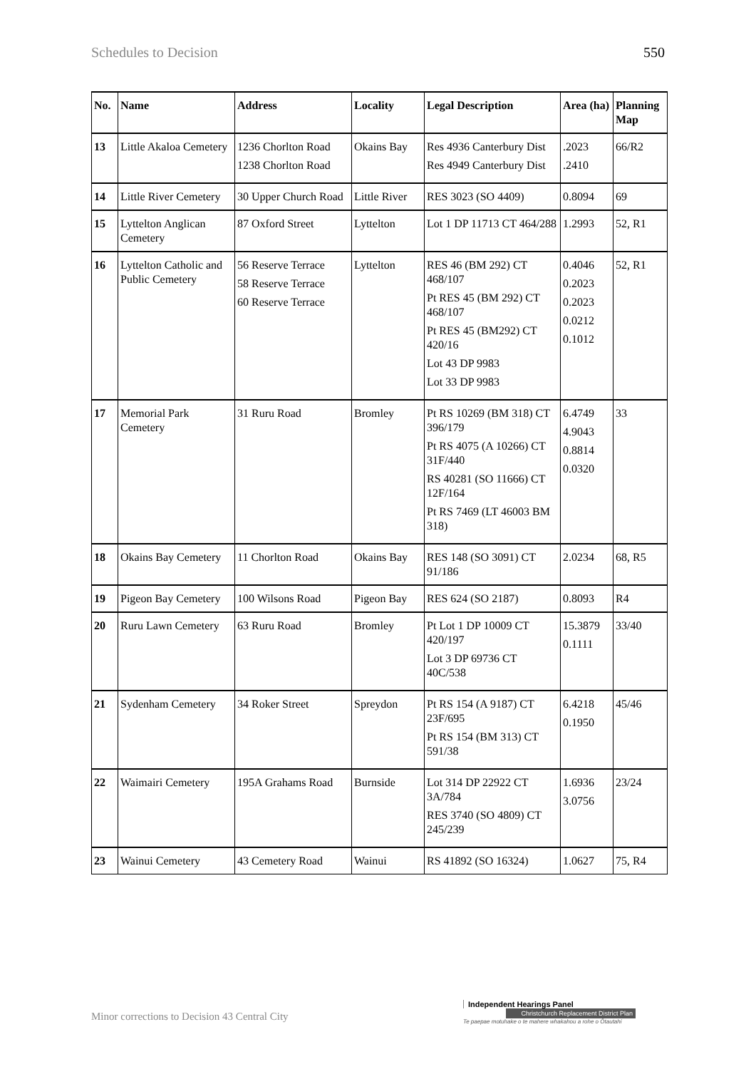Schedules to Decision 550
| No. | Name | Address | Locality | Legal Description | Area (ha) | Planning Map |
| --- | --- | --- | --- | --- | --- | --- |
| 13 | Little Akaloa Cemetery | 1236 Chorlton Road 1238 Chorlton Road | Okains Bay | Res 4936 Canterbury Dist Res 4949 Canterbury Dist | .2023 .2410 | 66/R2 |
| 14 | Little River Cemetery | 30 Upper Church Road | Little River | RES 3023 (SO 4409) | 0.8094 | 69 |
| 15 | Lyttelton Anglican Cemetery | 87 Oxford Street | Lyttelton | Lot 1 DP 11713 CT 464/288 | 1.2993 | 52, R1 |
| 16 | Lyttelton Catholic and Public Cemetery | 56 Reserve Terrace 58 Reserve Terrace 60 Reserve Terrace | Lyttelton | RES 46 (BM 292) CT 468/107 Pt RES 45 (BM 292) CT 468/107 Pt RES 45 (BM292) CT 420/16 Lot 43 DP 9983 Lot 33 DP 9983 | 0.4046 0.2023 0.2023 0.0212 0.1012 | 52, R1 |
| 17 | Memorial Park Cemetery | 31 Ruru Road | Bromley | Pt RS 10269 (BM 318) CT 396/179 Pt RS 4075 (A 10266) CT 31F/440 RS 40281 (SO 11666) CT 12F/164 Pt RS 7469 (LT 46003 BM 318) | 6.4749 4.9043 0.8814 0.0320 | 33 |
| 18 | Okains Bay Cemetery | 11 Chorlton Road | Okains Bay | RES 148 (SO 3091) CT 91/186 | 2.0234 | 68, R5 |
| 19 | Pigeon Bay Cemetery | 100 Wilsons Road | Pigeon Bay | RES 624 (SO 2187) | 0.8093 | R4 |
| 20 | Ruru Lawn Cemetery | 63 Ruru Road | Bromley | Pt Lot 1 DP 10009 CT 420/197 Lot 3 DP 69736 CT 40C/538 | 15.3879 0.1111 | 33/40 |
| 21 | Sydenham Cemetery | 34 Roker Street | Spreydon | Pt RS 154 (A 9187) CT 23F/695 Pt RS 154 (BM 313) CT 591/38 | 6.4218 0.1950 | 45/46 |
| 22 | Waimairi Cemetery | 195A Grahams Road | Burnside | Lot 314 DP 22922 CT 3A/784 RES 3740 (SO 4809) CT 245/239 | 1.6936 3.0756 | 23/24 |
| 23 | Wainui Cemetery | 43 Cemetery Road | Wainui | RS 41892 (SO 16324) | 1.0627 | 75, R4 |
Minor corrections to Decision 43 Central City
Independent Hearings Panel
Christchurch Replacement District Plan
Te paepae motuhake o te mahere whakahou a rohe o Ōtautahi